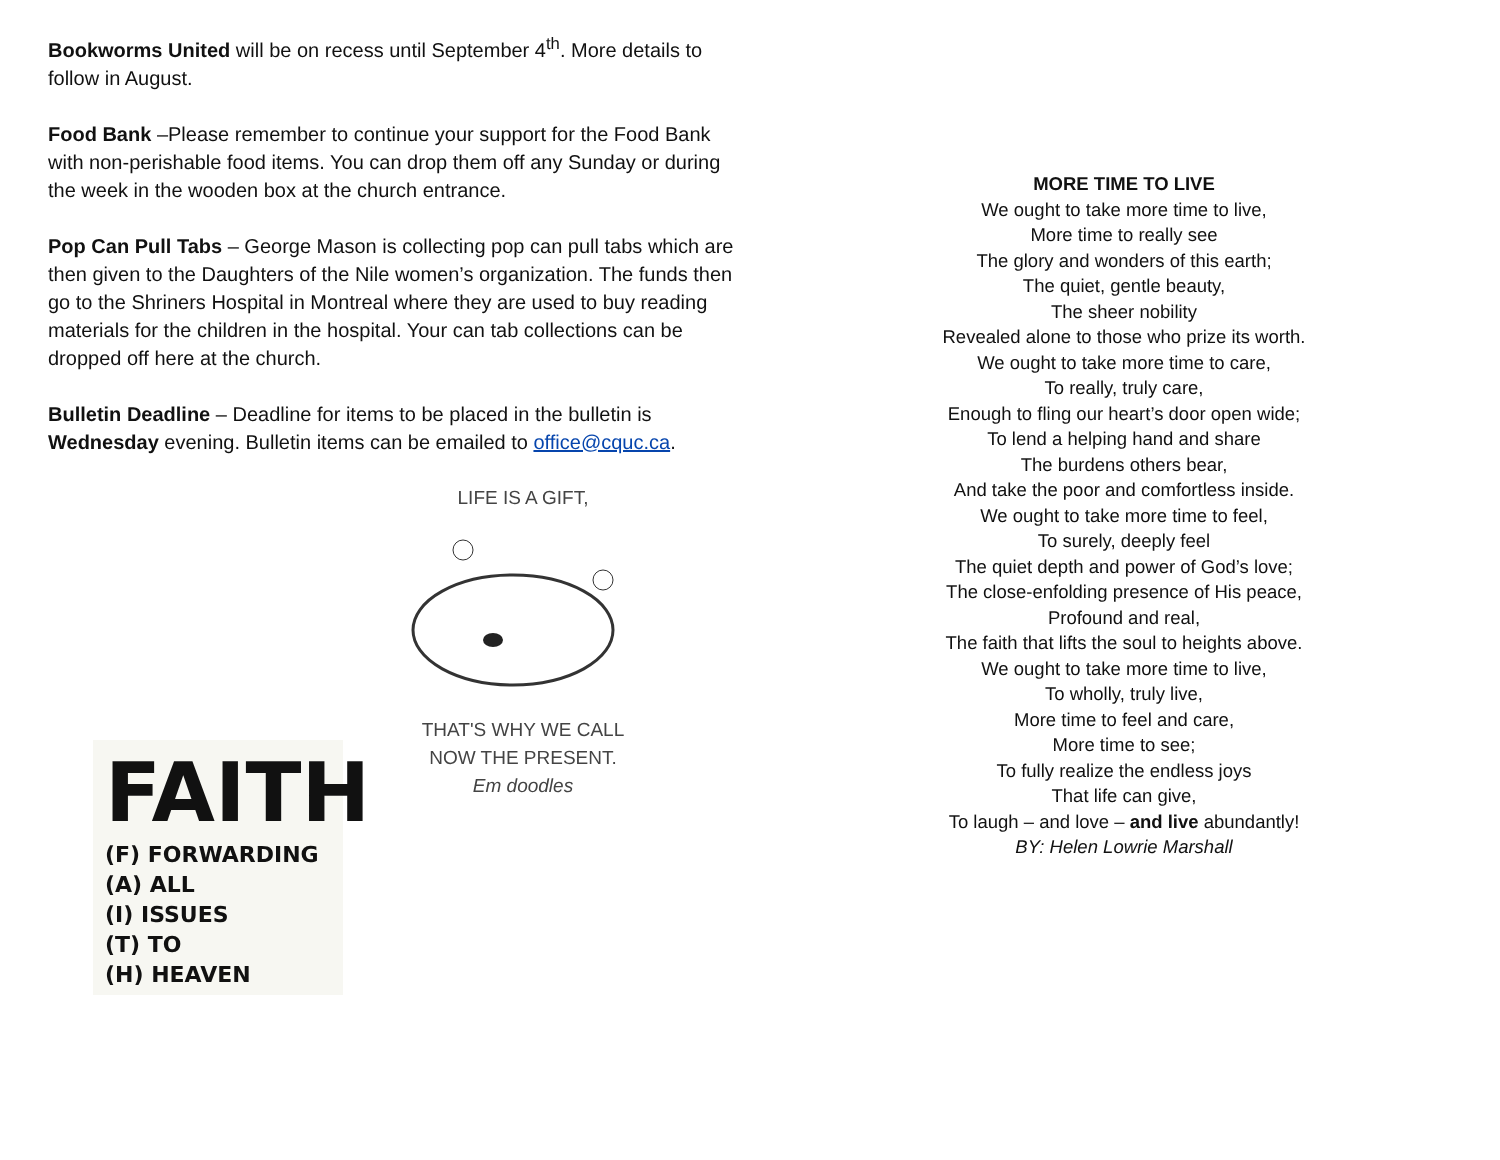Bookworms United will be on recess until September 4<sup>th</sup>. More details to follow in August.
Food Bank –Please remember to continue your support for the Food Bank with non-perishable food items. You can drop them off any Sunday or during the week in the wooden box at the church entrance.
Pop Can Pull Tabs – George Mason is collecting pop can pull tabs which are then given to the Daughters of the Nile women’s organization. The funds then go to the Shriners Hospital in Montreal where they are used to buy reading materials for the children in the hospital. Your can tab collections can be dropped off here at the church.
Bulletin Deadline – Deadline for items to be placed in the bulletin is Wednesday evening. Bulletin items can be emailed to office@cquc.ca.
LIFE IS A GIFT, THAT'S WHY WE CALL NOW THE PRESENT.
Em doodles
FAITH
(F) FORWARDING
(A) ALL
(I) ISSUES
(T) TO
(H) HEAVEN
MORE TIME TO LIVE
We ought to take more time to live,
More time to really see
The glory and wonders of this earth;
The quiet, gentle beauty,
The sheer nobility
Revealed alone to those who prize its worth.
We ought to take more time to care,
To really, truly care,
Enough to fling our heart’s door open wide;
To lend a helping hand and share
The burdens others bear,
And take the poor and comfortless inside.
We ought to take more time to feel,
To surely, deeply feel
The quiet depth and power of God’s love;
The close-enfolding presence of His peace,
Profound and real,
The faith that lifts the soul to heights above.
We ought to take more time to live,
To wholly, truly live,
More time to feel and care,
More time to see;
To fully realize the endless joys
That life can give,
To laugh – and love – and live abundantly!
BY: Helen Lowrie Marshall